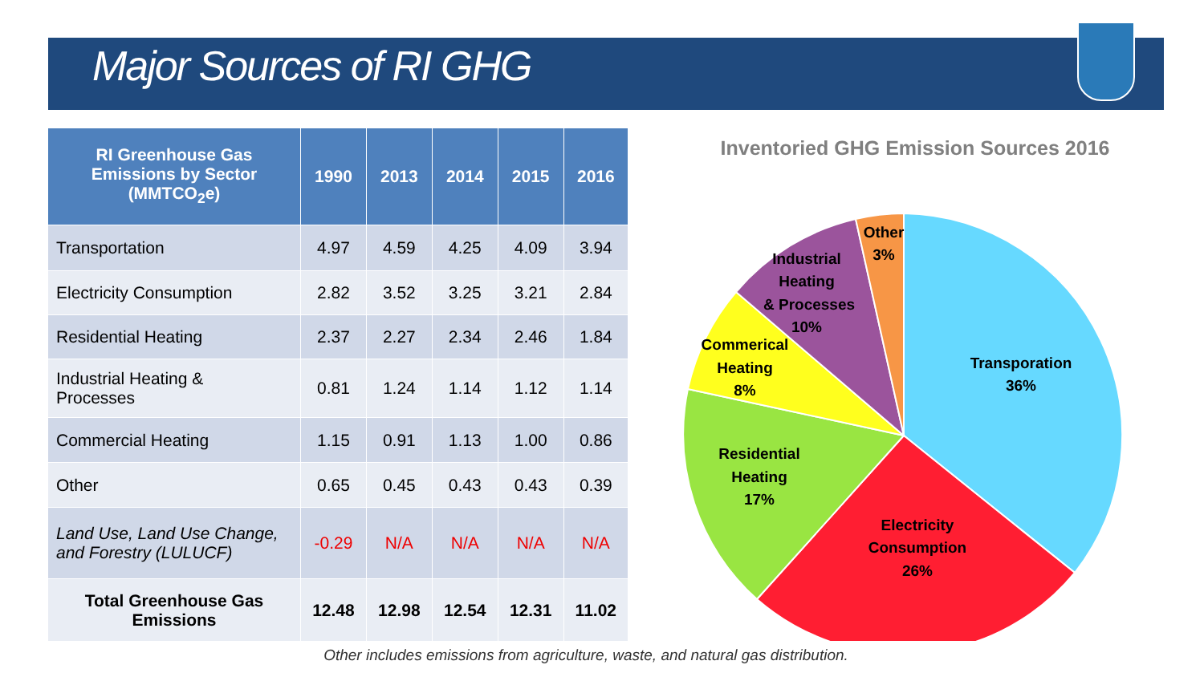Major Sources of RI GHG
| RI Greenhouse Gas Emissions by Sector (MMTCO<sub>2</sub>e) | 1990 | 2013 | 2014 | 2015 | 2016 |
| --- | --- | --- | --- | --- | --- |
| Transportation | 4.97 | 4.59 | 4.25 | 4.09 | 3.94 |
| Electricity Consumption | 2.82 | 3.52 | 3.25 | 3.21 | 2.84 |
| Residential Heating | 2.37 | 2.27 | 2.34 | 2.46 | 1.84 |
| Industrial Heating & Processes | 0.81 | 1.24 | 1.14 | 1.12 | 1.14 |
| Commercial Heating | 1.15 | 0.91 | 1.13 | 1.00 | 0.86 |
| Other | 0.65 | 0.45 | 0.43 | 0.43 | 0.39 |
| Land Use, Land Use Change, and Forestry (LULUCF) | -0.29 | N/A | N/A | N/A | N/A |
| Total Greenhouse Gas Emissions | 12.48 | 12.98 | 12.54 | 12.31 | 11.02 |
Inventoried GHG Emission Sources 2016
Transporation
36%
Electricity
Consumption
26%
Residential
Heating
17%
Commerical
Heating
8%
Industrial
Heating
& Processes
10%
Other
3%
Other includes emissions from agriculture, waste, and natural gas distribution.